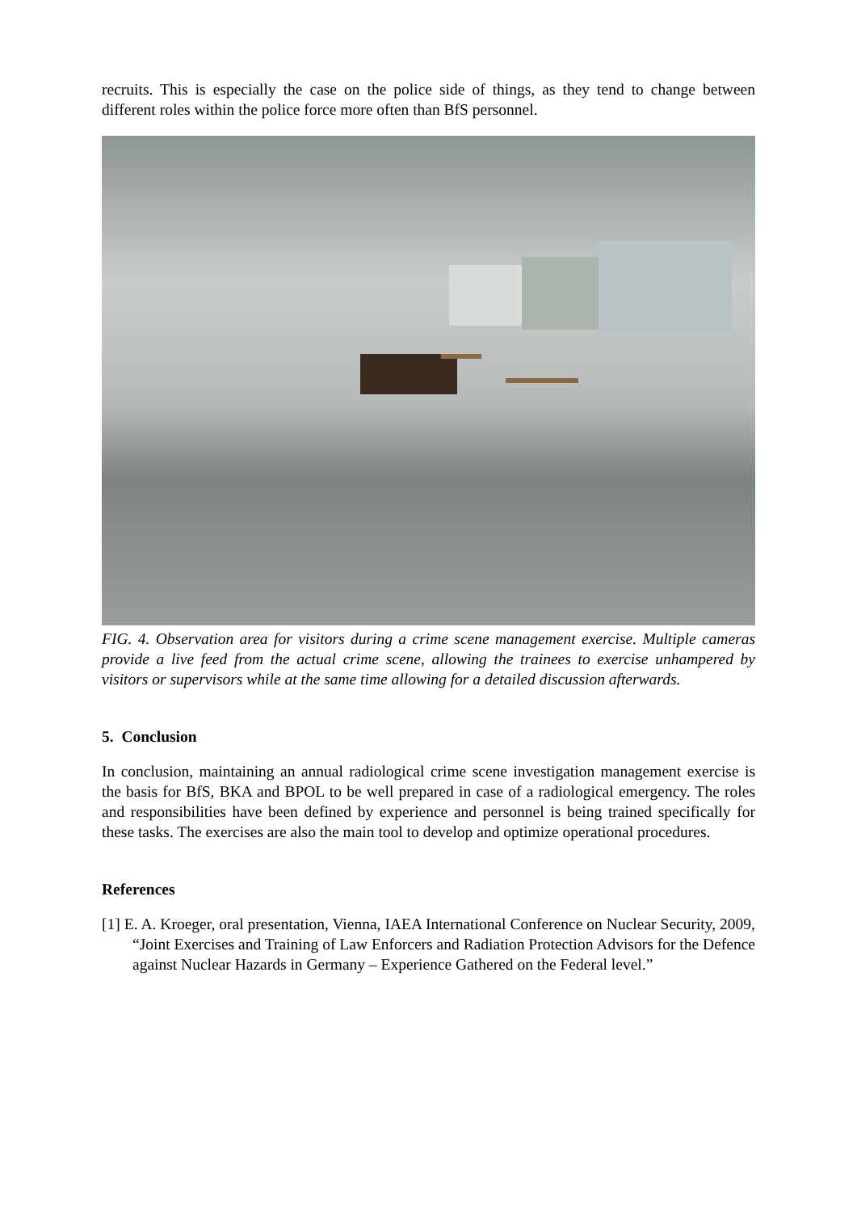recruits. This is especially the case on the police side of things, as they tend to change between different roles within the police force more often than BfS personnel.
FIG. 4. Observation area for visitors during a crime scene management exercise. Multiple cameras provide a live feed from the actual crime scene, allowing the trainees to exercise unhampered by visitors or supervisors while at the same time allowing for a detailed discussion afterwards.
5. Conclusion
In conclusion, maintaining an annual radiological crime scene investigation management exercise is the basis for BfS, BKA and BPOL to be well prepared in case of a radiological emergency. The roles and responsibilities have been defined by experience and personnel is being trained specifically for these tasks. The exercises are also the main tool to develop and optimize operational procedures.
References
[1] E. A. Kroeger, oral presentation, Vienna, IAEA International Conference on Nuclear Security, 2009, “Joint Exercises and Training of Law Enforcers and Radiation Protection Advisors for the Defence against Nuclear Hazards in Germany – Experience Gathered on the Federal level.”